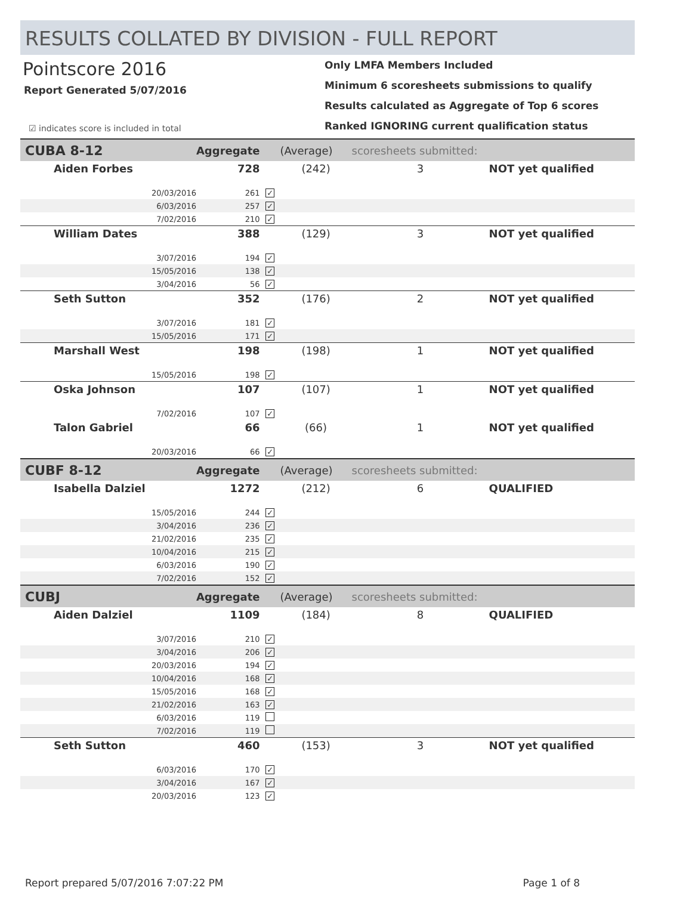RESULTS COLLATED BY DIVISION - FULL REPORT
Pointscore 2016
Report Generated 5/07/2016
☑ indicates score is included in total
Only LMFA Members Included
Minimum 6 scoresheets submissions to qualify
Results calculated as Aggregate of Top 6 scores
Ranked IGNORING current qualification status
| CUBA 8-12 | | Aggregate | | (Average) | scoresheets submitted: | |
| Aiden Forbes | | 728 | | (242) | 3 | NOT yet qualified |
| | 20/03/2016 | 261 | ✓ | | | |
| | 6/03/2016 | 257 | ✓ | | | |
| | 7/02/2016 | 210 | ✓ | | | |
| William Dates | | 388 | | (129) | 3 | NOT yet qualified |
| | 3/07/2016 | 194 | ✓ | | | |
| | 15/05/2016 | 138 | ✓ | | | |
| | 3/04/2016 | 56 | ✓ | | | |
| Seth Sutton | | 352 | | (176) | 2 | NOT yet qualified |
| | 3/07/2016 | 181 | ✓ | | | |
| | 15/05/2016 | 171 | ✓ | | | |
| Marshall West | | 198 | | (198) | 1 | NOT yet qualified |
| | 15/05/2016 | 198 | ✓ | | | |
| Oska Johnson | | 107 | | (107) | 1 | NOT yet qualified |
| | 7/02/2016 | 107 | ✓ | | | |
| Talon Gabriel | | 66 | | (66) | 1 | NOT yet qualified |
| | 20/03/2016 | 66 | ✓ | | | |
| CUBF 8-12 | | Aggregate | | (Average) | scoresheets submitted: | |
| Isabella Dalziel | | 1272 | | (212) | 6 | QUALIFIED |
| | 15/05/2016 | 244 | ✓ | | | |
| | 3/04/2016 | 236 | ✓ | | | |
| | 21/02/2016 | 235 | ✓ | | | |
| | 10/04/2016 | 215 | ✓ | | | |
| | 6/03/2016 | 190 | ✓ | | | |
| | 7/02/2016 | 152 | ✓ | | | |
| CUBJ | | Aggregate | | (Average) | scoresheets submitted: | |
| Aiden Dalziel | | 1109 | | (184) | 8 | QUALIFIED |
| | 3/07/2016 | 210 | ✓ | | | |
| | 3/04/2016 | 206 | ✓ | | | |
| | 20/03/2016 | 194 | ✓ | | | |
| | 10/04/2016 | 168 | ✓ | | | |
| | 15/05/2016 | 168 | ✓ | | | |
| | 21/02/2016 | 163 | ✓ | | | |
| | 6/03/2016 | 119 | | | | |
| | 7/02/2016 | 119 | | | | |
| Seth Sutton | | 460 | | (153) | 3 | NOT yet qualified |
| | 6/03/2016 | 170 | ✓ | | | |
| | 3/04/2016 | 167 | ✓ | | | |
| | 20/03/2016 | 123 | ✓ | | | |
Report prepared 5/07/2016 7:07:22 PM Page 1 of 8